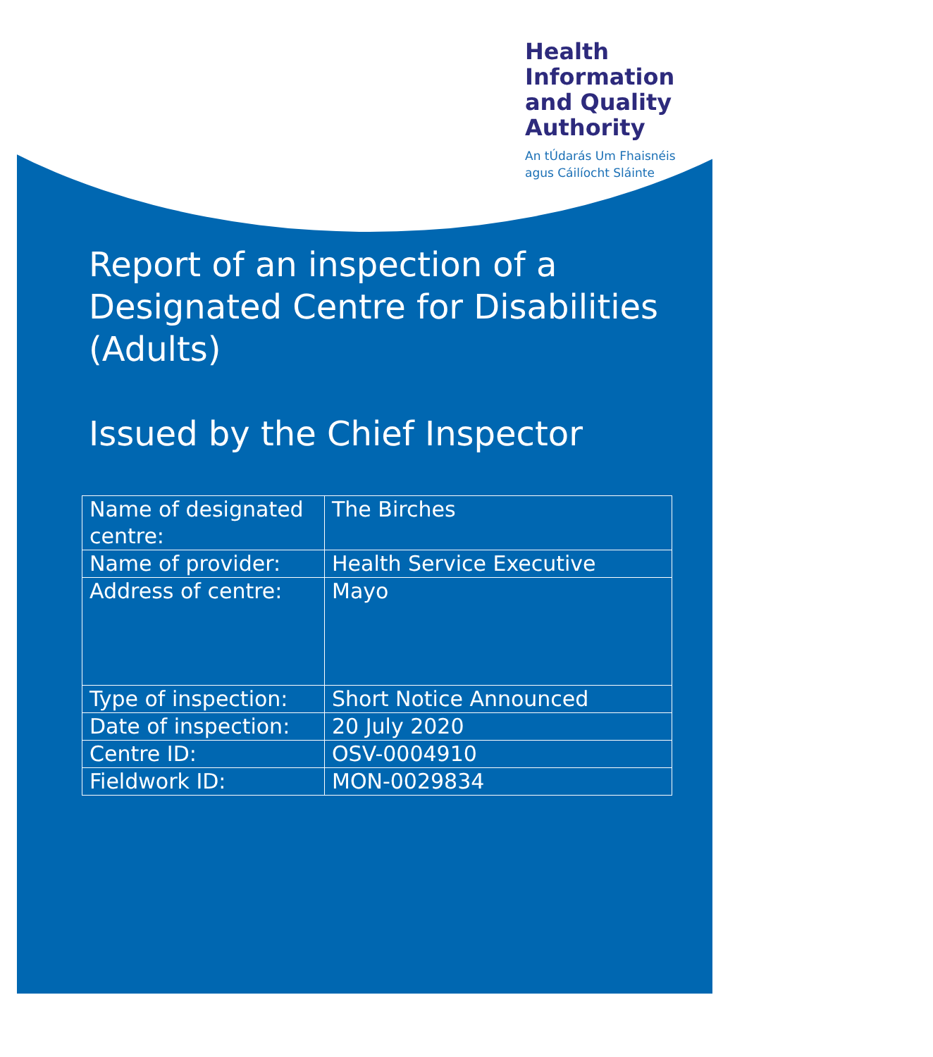Health
Information
and Quality
Authority
An tÚdarás Um Fhaisnéis
agus Cáilíocht Sláinte
Report of an inspection of a Designated Centre for Disabilities (Adults)
Issued by the Chief Inspector
| Name of designated centre: | The Birches |
| Name of provider: | Health Service Executive |
| Address of centre: | Mayo |
| Type of inspection: | Short Notice Announced |
| Date of inspection: | 20 July 2020 |
| Centre ID: | OSV-0004910 |
| Fieldwork ID: | MON-0029834 |